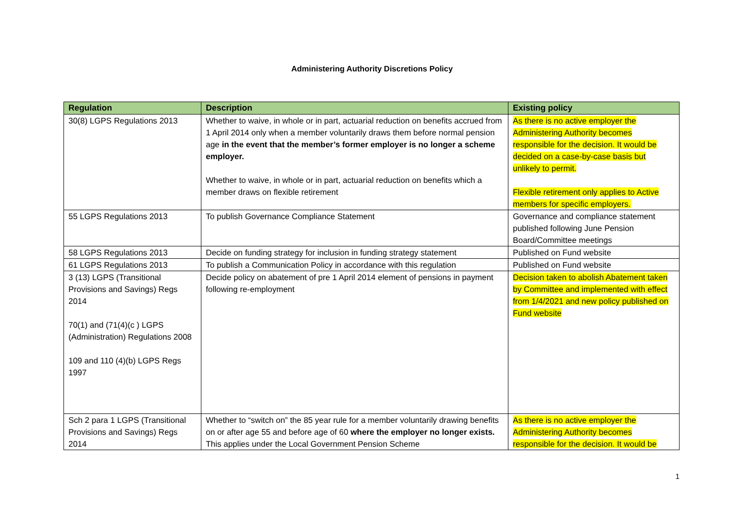Administering Authority Discretions Policy
| Regulation | Description | Existing policy |
| --- | --- | --- |
| 30(8) LGPS Regulations 2013 | Whether to waive, in whole or in part, actuarial reduction on benefits accrued from 1 April 2014 only when a member voluntarily draws them before normal pension age in the event that the member’s former employer is no longer a scheme employer. Whether to waive, in whole or in part, actuarial reduction on benefits which a member draws on flexible retirement | As there is no active employer the Administering Authority becomes responsible for the decision. It would be decided on a case-by-case basis but unlikely to permit. Flexible retirement only applies to Active members for specific employers. |
| 55 LGPS Regulations 2013 | To publish Governance Compliance Statement | Governance and compliance statement published following June Pension Board/Committee meetings |
| 58 LGPS Regulations 2013 | Decide on funding strategy for inclusion in funding strategy statement | Published on Fund website |
| 61 LGPS Regulations 2013 | To publish a Communication Policy in accordance with this regulation | Published on Fund website |
| 3 (13) LGPS (Transitional Provisions and Savings) Regs 2014 70(1) and (71(4)(c ) LGPS (Administration) Regulations 2008 109 and 110 (4)(b) LGPS Regs 1997 | Decide policy on abatement of pre 1 April 2014 element of pensions in payment following re-employment | Decision taken to abolish Abatement taken by Committee and implemented with effect from 1/4/2021 and new policy published on Fund website |
| Sch 2 para 1 LGPS (Transitional Provisions and Savings) Regs 2014 | Whether to “switch on” the 85 year rule for a member voluntarily drawing benefits on or after age 55 and before age of 60 where the employer no longer exists. This applies under the Local Government Pension Scheme | As there is no active employer the Administering Authority becomes responsible for the decision. It would be |
1